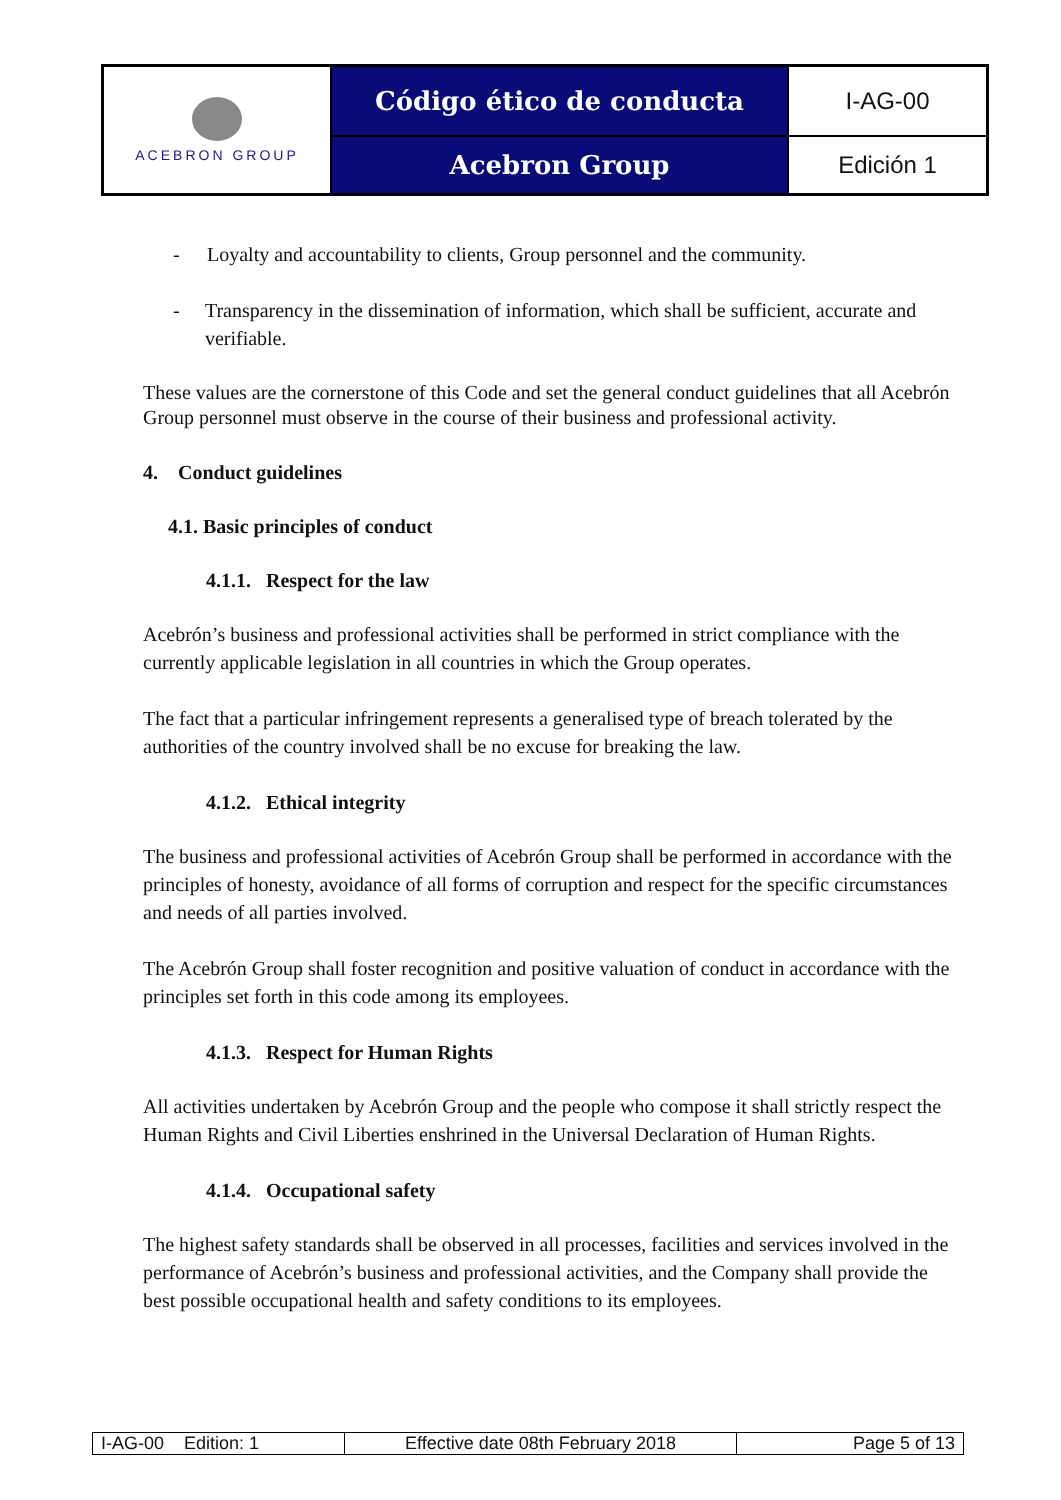| ACEBRON GROUP | Código ético de conducta | I-AG-00 |
| | Acebron Group | Edición 1 |
- Loyalty and accountability to clients, Group personnel and the community.
- Transparency in the dissemination of information, which shall be sufficient, accurate and verifiable.
These values are the cornerstone of this Code and set the general conduct guidelines that all Acebrón Group personnel must observe in the course of their business and professional activity.
4. Conduct guidelines
4.1. Basic principles of conduct
4.1.1. Respect for the law
Acebrón’s business and professional activities shall be performed in strict compliance with the currently applicable legislation in all countries in which the Group operates.
The fact that a particular infringement represents a generalised type of breach tolerated by the authorities of the country involved shall be no excuse for breaking the law.
4.1.2. Ethical integrity
The business and professional activities of Acebrón Group shall be performed in accordance with the principles of honesty, avoidance of all forms of corruption and respect for the specific circumstances and needs of all parties involved.
The Acebrón Group shall foster recognition and positive valuation of conduct in accordance with the principles set forth in this code among its employees.
4.1.3. Respect for Human Rights
All activities undertaken by Acebrón Group and the people who compose it shall strictly respect the Human Rights and Civil Liberties enshrined in the Universal Declaration of Human Rights.
4.1.4. Occupational safety
The highest safety standards shall be observed in all processes, facilities and services involved in the performance of Acebrón’s business and professional activities, and the Company shall provide the best possible occupational health and safety conditions to its employees.
| I-AG-00 Edition: 1 | Effective date 08th February 2018 | Page 5 of 13 |